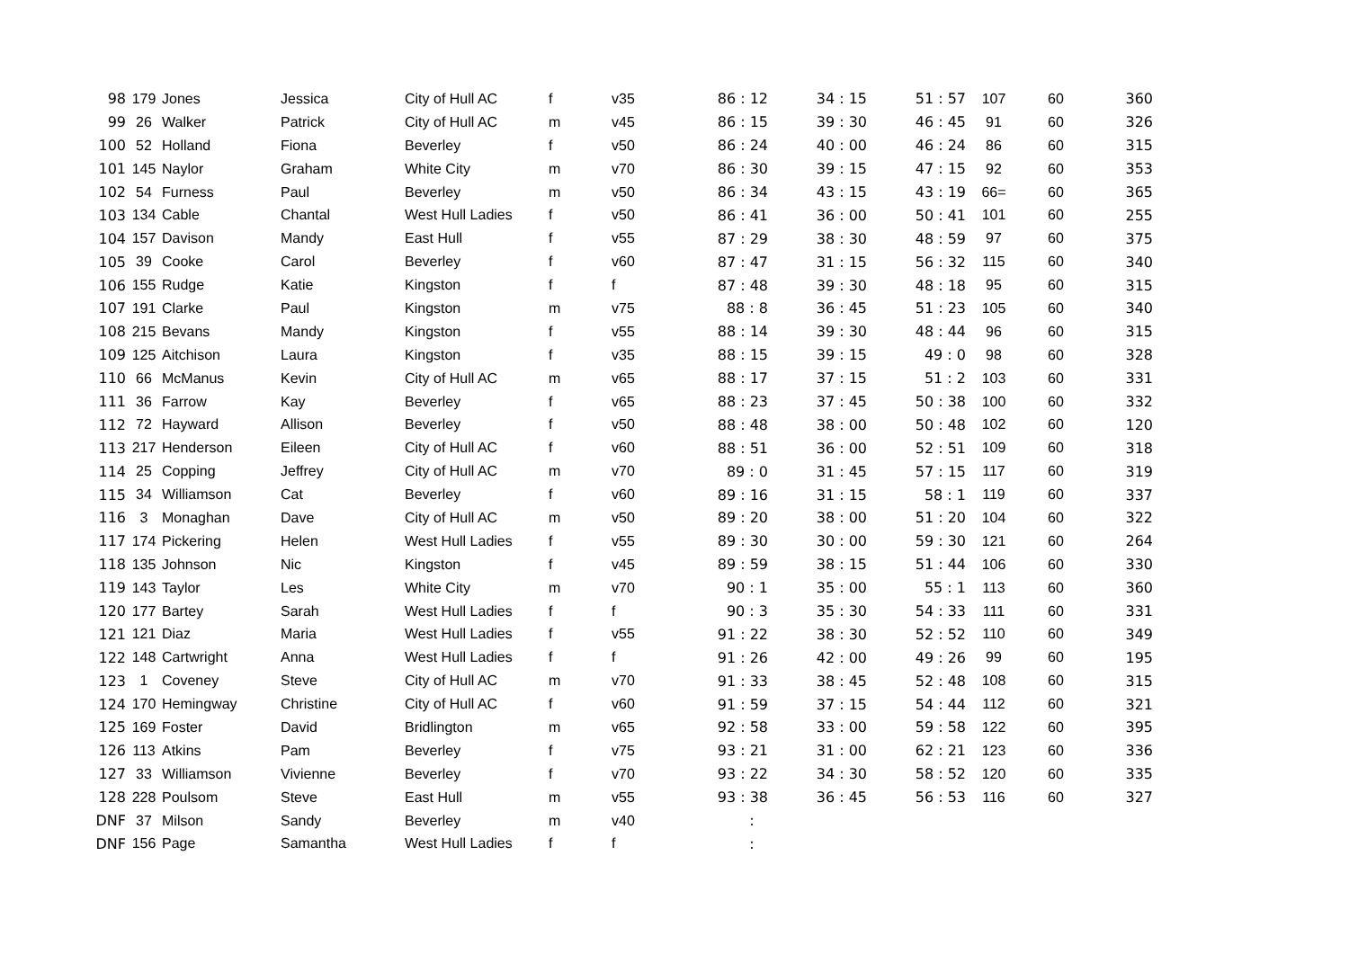| 98 | 179 | Jones | Jessica | City of Hull AC | f | v35 | 86 : 12 | 34 : 15 | 51 : 57 | 107 | 60 | 360 |
| 99 | 26 | Walker | Patrick | City of Hull AC | m | v45 | 86 : 15 | 39 : 30 | 46 : 45 | 91 | 60 | 326 |
| 100 | 52 | Holland | Fiona | Beverley | f | v50 | 86 : 24 | 40 : 00 | 46 : 24 | 86 | 60 | 315 |
| 101 | 145 | Naylor | Graham | White City | m | v70 | 86 : 30 | 39 : 15 | 47 : 15 | 92 | 60 | 353 |
| 102 | 54 | Furness | Paul | Beverley | m | v50 | 86 : 34 | 43 : 15 | 43 : 19 | 66= | 60 | 365 |
| 103 | 134 | Cable | Chantal | West Hull Ladies | f | v50 | 86 : 41 | 36 : 00 | 50 : 41 | 101 | 60 | 255 |
| 104 | 157 | Davison | Mandy | East Hull | f | v55 | 87 : 29 | 38 : 30 | 48 : 59 | 97 | 60 | 375 |
| 105 | 39 | Cooke | Carol | Beverley | f | v60 | 87 : 47 | 31 : 15 | 56 : 32 | 115 | 60 | 340 |
| 106 | 155 | Rudge | Katie | Kingston | f | f | 87 : 48 | 39 : 30 | 48 : 18 | 95 | 60 | 315 |
| 107 | 191 | Clarke | Paul | Kingston | m | v75 | 88 : 8 | 36 : 45 | 51 : 23 | 105 | 60 | 340 |
| 108 | 215 | Bevans | Mandy | Kingston | f | v55 | 88 : 14 | 39 : 30 | 48 : 44 | 96 | 60 | 315 |
| 109 | 125 | Aitchison | Laura | Kingston | f | v35 | 88 : 15 | 39 : 15 | 49 : 0 | 98 | 60 | 328 |
| 110 | 66 | McManus | Kevin | City of Hull AC | m | v65 | 88 : 17 | 37 : 15 | 51 : 2 | 103 | 60 | 331 |
| 111 | 36 | Farrow | Kay | Beverley | f | v65 | 88 : 23 | 37 : 45 | 50 : 38 | 100 | 60 | 332 |
| 112 | 72 | Hayward | Allison | Beverley | f | v50 | 88 : 48 | 38 : 00 | 50 : 48 | 102 | 60 | 120 |
| 113 | 217 | Henderson | Eileen | City of Hull AC | f | v60 | 88 : 51 | 36 : 00 | 52 : 51 | 109 | 60 | 318 |
| 114 | 25 | Copping | Jeffrey | City of Hull AC | m | v70 | 89 : 0 | 31 : 45 | 57 : 15 | 117 | 60 | 319 |
| 115 | 34 | Williamson | Cat | Beverley | f | v60 | 89 : 16 | 31 : 15 | 58 : 1 | 119 | 60 | 337 |
| 116 | 3 | Monaghan | Dave | City of Hull AC | m | v50 | 89 : 20 | 38 : 00 | 51 : 20 | 104 | 60 | 322 |
| 117 | 174 | Pickering | Helen | West Hull Ladies | f | v55 | 89 : 30 | 30 : 00 | 59 : 30 | 121 | 60 | 264 |
| 118 | 135 | Johnson | Nic | Kingston | f | v45 | 89 : 59 | 38 : 15 | 51 : 44 | 106 | 60 | 330 |
| 119 | 143 | Taylor | Les | White City | m | v70 | 90 : 1 | 35 : 00 | 55 : 1 | 113 | 60 | 360 |
| 120 | 177 | Bartey | Sarah | West Hull Ladies | f | f | 90 : 3 | 35 : 30 | 54 : 33 | 111 | 60 | 331 |
| 121 | 121 | Diaz | Maria | West Hull Ladies | f | v55 | 91 : 22 | 38 : 30 | 52 : 52 | 110 | 60 | 349 |
| 122 | 148 | Cartwright | Anna | West Hull Ladies | f | f | 91 : 26 | 42 : 00 | 49 : 26 | 99 | 60 | 195 |
| 123 | 1 | Coveney | Steve | City of Hull AC | m | v70 | 91 : 33 | 38 : 45 | 52 : 48 | 108 | 60 | 315 |
| 124 | 170 | Hemingway | Christine | City of Hull AC | f | v60 | 91 : 59 | 37 : 15 | 54 : 44 | 112 | 60 | 321 |
| 125 | 169 | Foster | David | Bridlington | m | v65 | 92 : 58 | 33 : 00 | 59 : 58 | 122 | 60 | 395 |
| 126 | 113 | Atkins | Pam | Beverley | f | v75 | 93 : 21 | 31 : 00 | 62 : 21 | 123 | 60 | 336 |
| 127 | 33 | Williamson | Vivienne | Beverley | f | v70 | 93 : 22 | 34 : 30 | 58 : 52 | 120 | 60 | 335 |
| 128 | 228 | Poulsom | Steve | East Hull | m | v55 | 93 : 38 | 36 : 45 | 56 : 53 | 116 | 60 | 327 |
| DNF | 37 | Milson | Sandy | Beverley | m | v40 | : | | | | | |
| DNF | 156 | Page | Samantha | West Hull Ladies | f | f | : | | | | | |